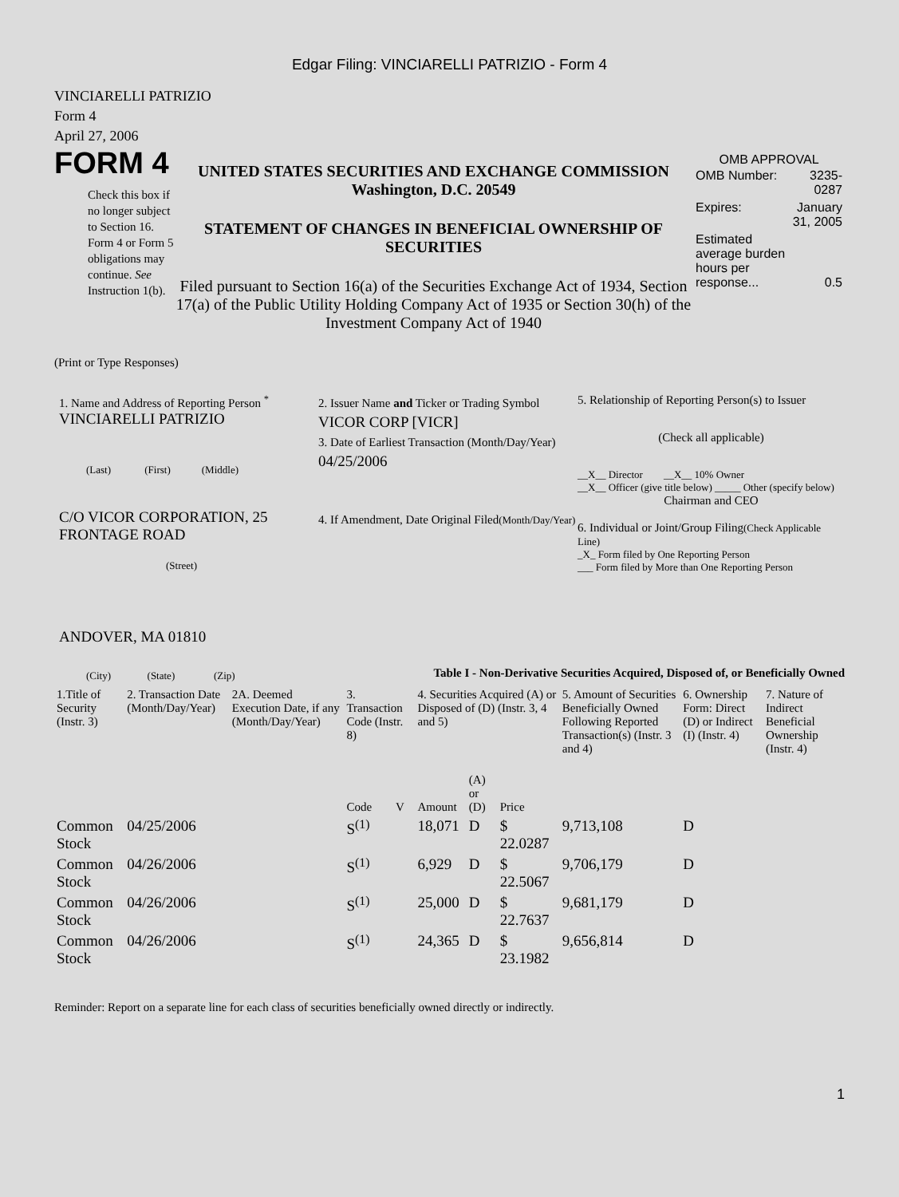Edgar Filing: VINCIARELLI PATRIZIO - Form 4
VINCIARELLI PATRIZIO
Form 4
April 27, 2006
FORM 4
Check this box if no longer subject to Section 16. Form 4 or Form 5 obligations may continue. See Instruction 1(b).
UNITED STATES SECURITIES AND EXCHANGE COMMISSION
Washington, D.C. 20549
STATEMENT OF CHANGES IN BENEFICIAL OWNERSHIP OF SECURITIES
Filed pursuant to Section 16(a) of the Securities Exchange Act of 1934, Section 17(a) of the Public Utility Holding Company Act of 1935 or Section 30(h) of the Investment Company Act of 1940
OMB APPROVAL
| OMB Number: | 3235-0287 |
| Expires: | January 31, 2005 |
| Estimated average burden hours per response... | 0.5 |
(Print or Type Responses)
1. Name and Address of Reporting Person <sup>*</sup>
VINCIARELLI PATRIZIO
(Last) (First) (Middle)
C/O VICOR CORPORATION, 25 FRONTAGE ROAD
(Street)
ANDOVER, MA 01810
(City) (State) (Zip)
2. Issuer Name and Ticker or Trading Symbol
VICOR CORP [VICR]
3. Date of Earliest Transaction (Month/Day/Year)
04/25/2006
4. If Amendment, Date Original Filed(Month/Day/Year)
5. Relationship of Reporting Person(s) to Issuer
(Check all applicable)
__X__ Director __X__ 10% Owner
__X__ Officer (give title below) _____ Other (specify below)
Chairman and CEO
6. Individual or Joint/Group Filing(Check Applicable Line)
_X_ Form filed by One Reporting Person
___ Form filed by More than One Reporting Person
Table I - Non-Derivative Securities Acquired, Disposed of, or Beneficially Owned
| 1.Title of Security (Instr. 3) | 2. Transaction Date (Month/Day/Year) | 2A. Deemed Execution Date, if any (Month/Day/Year) | 3. Transaction Code (Instr. 8) | | 4. Securities Acquired (A) or Disposed of (D) (Instr. 3, 4 and 5) | | | 5. Amount of Securities Beneficially Owned Following Reported Transaction(s) (Instr. 3 and 4) | 6. Ownership Form: Direct (D) or Indirect (I) (Instr. 4) | 7. Nature of Indirect Beneficial Ownership (Instr. 4) |
| --- | --- | --- | --- | --- | --- | --- | --- | --- | --- | --- |
| | | | Code | V | Amount | (A) or (D) | Price | | | |
| Common Stock | 04/25/2006 | | S<sup>(1)</sup> | | 18,071 | D | $ 22.0287 | 9,713,108 | D | |
| Common Stock | 04/26/2006 | | S<sup>(1)</sup> | | 6,929 | D | $ 22.5067 | 9,706,179 | D | |
| Common Stock | 04/26/2006 | | S<sup>(1)</sup> | | 25,000 | D | $ 22.7637 | 9,681,179 | D | |
| Common Stock | 04/26/2006 | | S<sup>(1)</sup> | | 24,365 | D | $ 23.1982 | 9,656,814 | D | |
Reminder: Report on a separate line for each class of securities beneficially owned directly or indirectly.
1